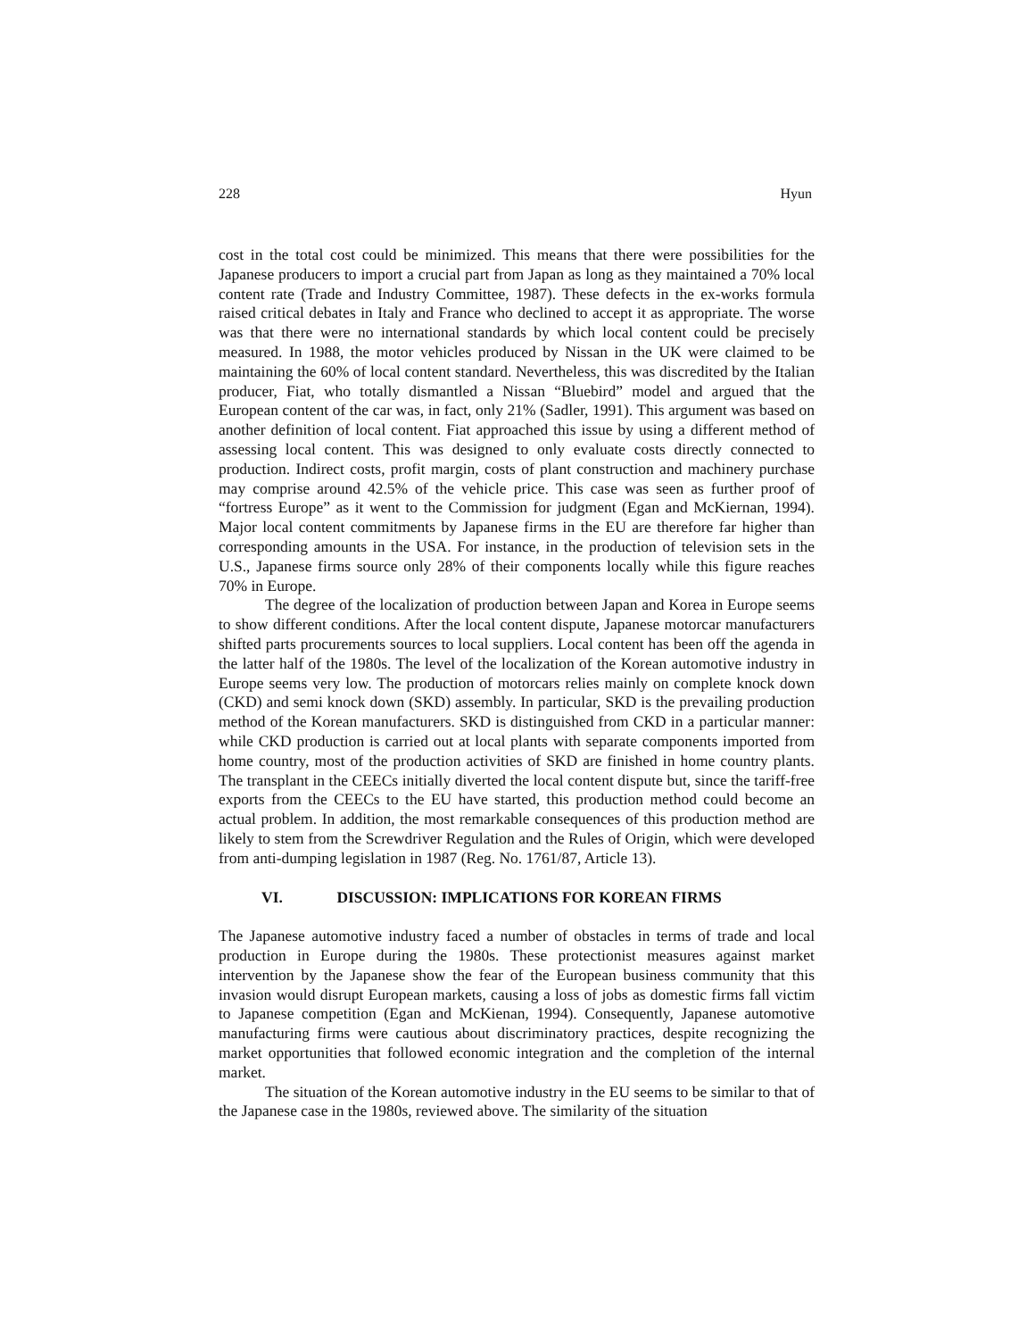228 Hyun
cost in the total cost could be minimized. This means that there were possibilities for the Japanese producers to import a crucial part from Japan as long as they maintained a 70% local content rate (Trade and Industry Committee, 1987). These defects in the ex-works formula raised critical debates in Italy and France who declined to accept it as appropriate. The worse was that there were no international standards by which local content could be precisely measured. In 1988, the motor vehicles produced by Nissan in the UK were claimed to be maintaining the 60% of local content standard. Nevertheless, this was discredited by the Italian producer, Fiat, who totally dismantled a Nissan “Bluebird” model and argued that the European content of the car was, in fact, only 21% (Sadler, 1991). This argument was based on another definition of local content. Fiat approached this issue by using a different method of assessing local content. This was designed to only evaluate costs directly connected to production. Indirect costs, profit margin, costs of plant construction and machinery purchase may comprise around 42.5% of the vehicle price. This case was seen as further proof of “fortress Europe” as it went to the Commission for judgment (Egan and McKiernan, 1994). Major local content commitments by Japanese firms in the EU are therefore far higher than corresponding amounts in the USA. For instance, in the production of television sets in the U.S., Japanese firms source only 28% of their components locally while this figure reaches 70% in Europe.
The degree of the localization of production between Japan and Korea in Europe seems to show different conditions. After the local content dispute, Japanese motorcar manufacturers shifted parts procurements sources to local suppliers. Local content has been off the agenda in the latter half of the 1980s. The level of the localization of the Korean automotive industry in Europe seems very low. The production of motorcars relies mainly on complete knock down (CKD) and semi knock down (SKD) assembly. In particular, SKD is the prevailing production method of the Korean manufacturers. SKD is distinguished from CKD in a particular manner: while CKD production is carried out at local plants with separate components imported from home country, most of the production activities of SKD are finished in home country plants. The transplant in the CEECs initially diverted the local content dispute but, since the tariff-free exports from the CEECs to the EU have started, this production method could become an actual problem. In addition, the most remarkable consequences of this production method are likely to stem from the Screwdriver Regulation and the Rules of Origin, which were developed from anti-dumping legislation in 1987 (Reg. No. 1761/87, Article 13).
VI. DISCUSSION: IMPLICATIONS FOR KOREAN FIRMS
The Japanese automotive industry faced a number of obstacles in terms of trade and local production in Europe during the 1980s. These protectionist measures against market intervention by the Japanese show the fear of the European business community that this invasion would disrupt European markets, causing a loss of jobs as domestic firms fall victim to Japanese competition (Egan and McKienan, 1994). Consequently, Japanese automotive manufacturing firms were cautious about discriminatory practices, despite recognizing the market opportunities that followed economic integration and the completion of the internal market.
The situation of the Korean automotive industry in the EU seems to be similar to that of the Japanese case in the 1980s, reviewed above. The similarity of the situation